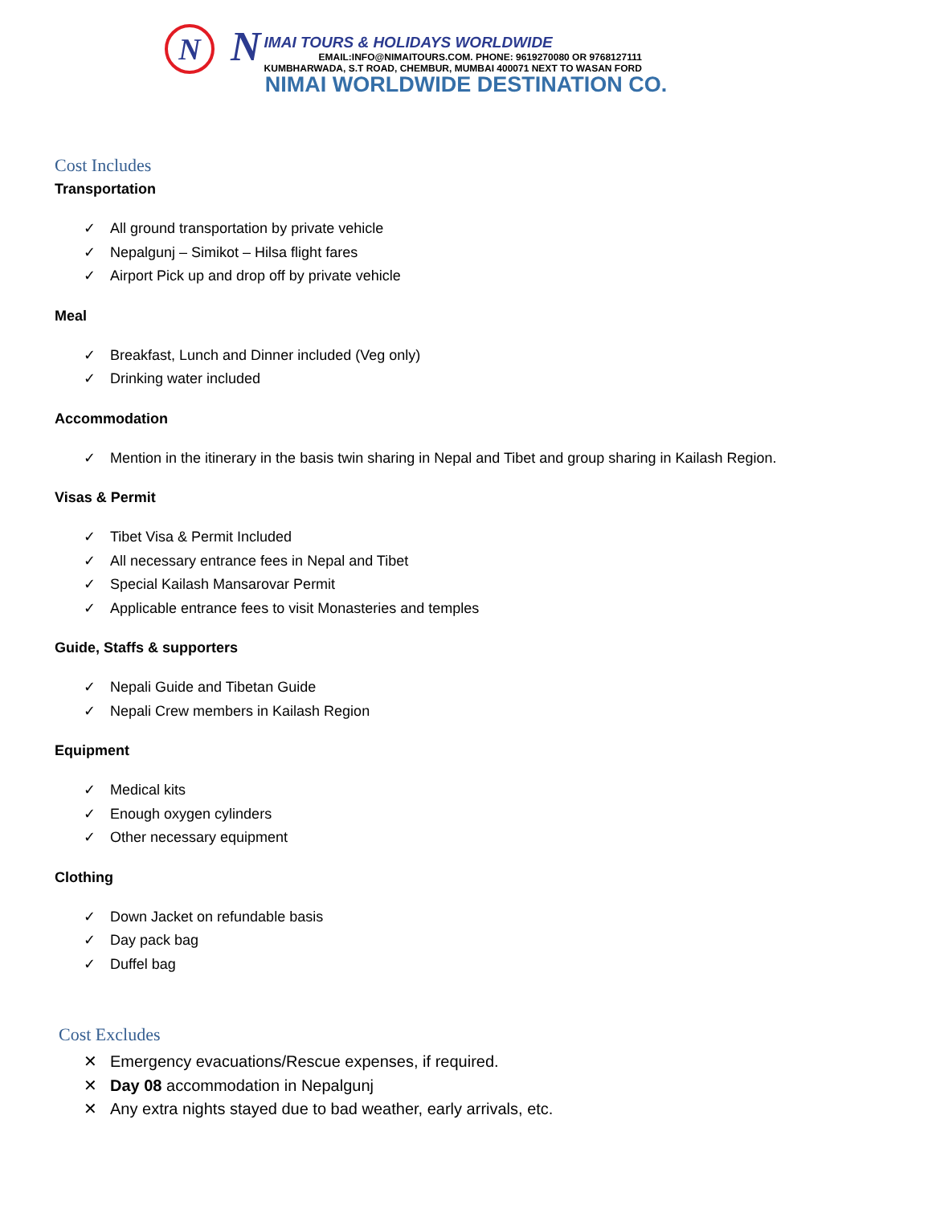N
N
IMAI TOURS & HOLIDAYS WORLDWIDE
EMAIL:INFO@NIMAITOURS.COM. PHONE: 9619270080 OR 9768127111
KUMBHARWADA, S.T ROAD, CHEMBUR, MUMBAI 400071 NEXT TO WASAN FORD
NIMAI WORLDWIDE DESTINATION CO.
Cost Includes
Transportation
✓ All ground transportation by private vehicle
✓ Nepalgunj – Simikot – Hilsa flight fares
✓ Airport Pick up and drop off by private vehicle
Meal
✓ Breakfast, Lunch and Dinner included (Veg only)
✓ Drinking water included
Accommodation
✓ Mention in the itinerary in the basis twin sharing in Nepal and Tibet and group sharing in Kailash Region.
Visas & Permit
✓ Tibet Visa & Permit Included
✓ All necessary entrance fees in Nepal and Tibet
✓ Special Kailash Mansarovar Permit
✓ Applicable entrance fees to visit Monasteries and temples
Guide, Staffs & supporters
✓ Nepali Guide and Tibetan Guide
✓ Nepali Crew members in Kailash Region
Equipment
✓ Medical kits
✓ Enough oxygen cylinders
✓ Other necessary equipment
Clothing
✓ Down Jacket on refundable basis
✓ Day pack bag
✓ Duffel bag
Cost Excludes
✕ Emergency evacuations/Rescue expenses, if required.
✕ Day 08 accommodation in Nepalgunj
✕ Any extra nights stayed due to bad weather, early arrivals, etc.